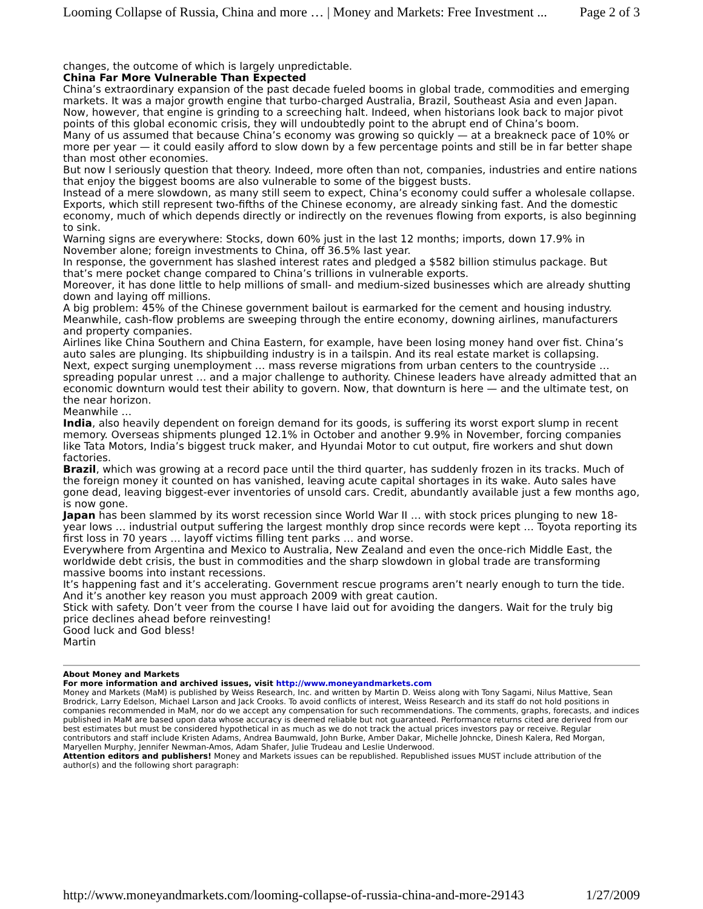Looming Collapse of Russia, China and more … | Money and Markets: Free Investment ... Page 2 of 3
changes, the outcome of which is largely unpredictable.
China Far More Vulnerable Than Expected
China’s extraordinary expansion of the past decade fueled booms in global trade, commodities and emerging markets. It was a major growth engine that turbo-charged Australia, Brazil, Southeast Asia and even Japan.
Now, however, that engine is grinding to a screeching halt. Indeed, when historians look back to major pivot points of this global economic crisis, they will undoubtedly point to the abrupt end of China’s boom.
Many of us assumed that because China’s economy was growing so quickly — at a breakneck pace of 10% or more per year — it could easily afford to slow down by a few percentage points and still be in far better shape than most other economies.
But now I seriously question that theory. Indeed, more often than not, companies, industries and entire nations that enjoy the biggest booms are also vulnerable to some of the biggest busts.
Instead of a mere slowdown, as many still seem to expect, China’s economy could suffer a wholesale collapse.
Exports, which still represent two-fifths of the Chinese economy, are already sinking fast. And the domestic economy, much of which depends directly or indirectly on the revenues flowing from exports, is also beginning to sink.
Warning signs are everywhere: Stocks, down 60% just in the last 12 months; imports, down 17.9% in November alone; foreign investments to China, off 36.5% last year.
In response, the government has slashed interest rates and pledged a $582 billion stimulus package. But that’s mere pocket change compared to China’s trillions in vulnerable exports.
Moreover, it has done little to help millions of small- and medium-sized businesses which are already shutting down and laying off millions.
A big problem: 45% of the Chinese government bailout is earmarked for the cement and housing industry. Meanwhile, cash-flow problems are sweeping through the entire economy, downing airlines, manufacturers and property companies.
Airlines like China Southern and China Eastern, for example, have been losing money hand over fist. China’s auto sales are plunging. Its shipbuilding industry is in a tailspin. And its real estate market is collapsing.
Next, expect surging unemployment … mass reverse migrations from urban centers to the countryside … spreading popular unrest … and a major challenge to authority. Chinese leaders have already admitted that an economic downturn would test their ability to govern. Now, that downturn is here — and the ultimate test, on the near horizon.
Meanwhile …
India, also heavily dependent on foreign demand for its goods, is suffering its worst export slump in recent memory. Overseas shipments plunged 12.1% in October and another 9.9% in November, forcing companies like Tata Motors, India’s biggest truck maker, and Hyundai Motor to cut output, fire workers and shut down factories.
Brazil, which was growing at a record pace until the third quarter, has suddenly frozen in its tracks. Much of the foreign money it counted on has vanished, leaving acute capital shortages in its wake. Auto sales have gone dead, leaving biggest-ever inventories of unsold cars. Credit, abundantly available just a few months ago, is now gone.
Japan has been slammed by its worst recession since World War II … with stock prices plunging to new 18-year lows … industrial output suffering the largest monthly drop since records were kept … Toyota reporting its first loss in 70 years … layoff victims filling tent parks … and worse.
Everywhere from Argentina and Mexico to Australia, New Zealand and even the once-rich Middle East, the worldwide debt crisis, the bust in commodities and the sharp slowdown in global trade are transforming massive booms into instant recessions.
It’s happening fast and it’s accelerating. Government rescue programs aren’t nearly enough to turn the tide. And it’s another key reason you must approach 2009 with great caution.
Stick with safety. Don’t veer from the course I have laid out for avoiding the dangers. Wait for the truly big price declines ahead before reinvesting!
Good luck and God bless!
Martin
About Money and Markets
For more information and archived issues, visit http://www.moneyandmarkets.com
Money and Markets (MaM) is published by Weiss Research, Inc. and written by Martin D. Weiss along with Tony Sagami, Nilus Mattive, Sean Brodrick, Larry Edelson, Michael Larson and Jack Crooks. To avoid conflicts of interest, Weiss Research and its staff do not hold positions in companies recommended in MaM, nor do we accept any compensation for such recommendations. The comments, graphs, forecasts, and indices published in MaM are based upon data whose accuracy is deemed reliable but not guaranteed. Performance returns cited are derived from our best estimates but must be considered hypothetical in as much as we do not track the actual prices investors pay or receive. Regular contributors and staff include Kristen Adams, Andrea Baumwald, John Burke, Amber Dakar, Michelle Johncke, Dinesh Kalera, Red Morgan, Maryellen Murphy, Jennifer Newman-Amos, Adam Shafer, Julie Trudeau and Leslie Underwood.
Attention editors and publishers! Money and Markets issues can be republished. Republished issues MUST include attribution of the author(s) and the following short paragraph:
http://www.moneyandmarkets.com/looming-collapse-of-russia-china-and-more-29143 1/27/2009